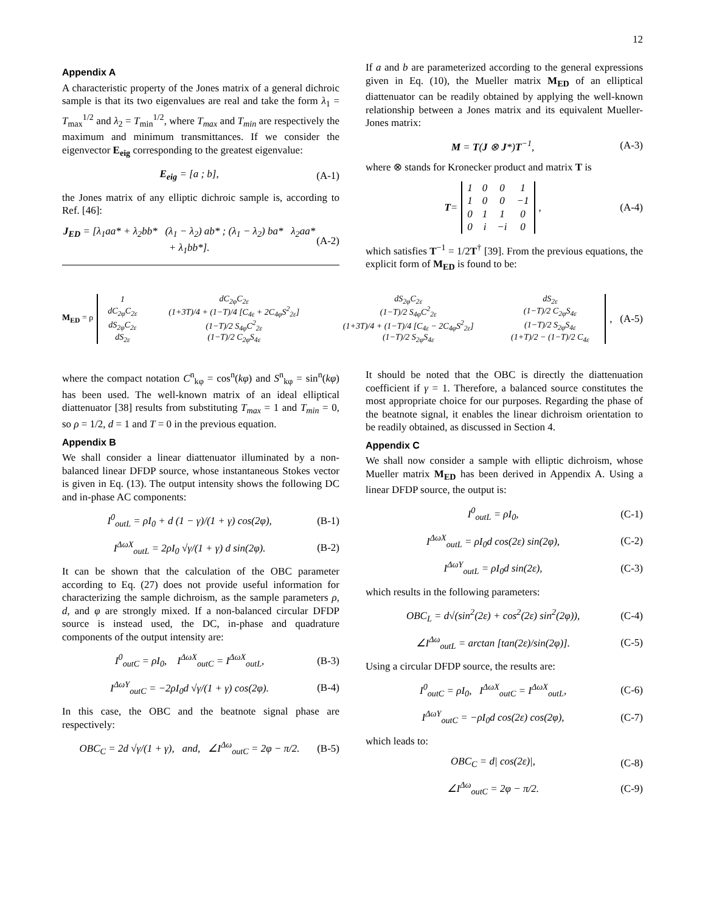12
Appendix A
A characteristic property of the Jones matrix of a general dichroic sample is that its two eigenvalues are real and take the form λ<sub>1</sub> = T<sub>max</sub><sup>1/2</sup> and λ<sub>2</sub> = T<sub>min</sub><sup>1/2</sup>, where T<sub>max</sub> and T<sub>min</sub> are respectively the maximum and minimum transmittances. If we consider the eigenvector E<sub>eig</sub> corresponding to the greatest eigenvalue:
E<sub>eig</sub> = [a ; b], (A-1)
the Jones matrix of any elliptic dichroic sample is, according to Ref. [46]:
J<sub>ED</sub> = [λ<sub>1</sub>aa* + λ<sub>2</sub>bb* (λ<sub>1</sub> − λ<sub>2</sub>) ab* ; (λ<sub>1</sub> − λ<sub>2</sub>) ba* λ<sub>2</sub>aa* + λ<sub>1</sub>bb*]. (A-2)
If a and b are parameterized according to the general expressions given in Eq. (10), the Mueller matrix M<sub>ED</sub> of an elliptical diattenuator can be readily obtained by applying the well-known relationship between a Jones matrix and its equivalent Mueller-Jones matrix:
M = T(J ⊗ J*)T<sup>−1</sup>, (A-3)
where ⊗ stands for Kronecker product and matrix T is
T =
| 1 | 0 | 0 | 1 |
| 1 | 0 | 0 | −1 |
| 0 | 1 | 1 | 0 |
| 0 | i | −i | 0 |
, (A-4)
which satisfies T<sup>−1</sup> = 1/2T<sup>†</sup> [39]. From the previous equations, the explicit form of M<sub>ED</sub> is found to be:
M<sub>ED</sub> = ρ
| 1 | dC<sub>2φ</sub>C<sub>2ε</sub> | dS<sub>2φ</sub>C<sub>2ε</sub> | dS<sub>2ε</sub> |
| dC<sub>2φ</sub>C<sub>2ε</sub> | (1+3T)/4 + (1−T)/4 [C<sub>4ε</sub> + 2C<sub>4φ</sub>S<sup>2</sup><sub>2ε</sub>] | (1−T)/2 S<sub>4φ</sub>C<sup>2</sup><sub>2ε</sub> | (1−T)/2 C<sub>2φ</sub>S<sub>4ε</sub> |
| dS<sub>2φ</sub>C<sub>2ε</sub> | (1−T)/2 S<sub>4φ</sub>C<sup>2</sup><sub>2ε</sub> | (1+3T)/4 + (1−T)/4 [C<sub>4ε</sub> − 2C<sub>4φ</sub>S<sup>2</sup><sub>2ε</sub>] | (1−T)/2 S<sub>2φ</sub>S<sub>4ε</sub> |
| dS<sub>2ε</sub> | (1−T)/2 C<sub>2φ</sub>S<sub>4ε</sub> | (1−T)/2 S<sub>2φ</sub>S<sub>4ε</sub> | (1+T)/2 − (1−T)/2 C<sub>4ε</sub> |
, (A-5)
where the compact notation C<sup>n</sup><sub>kφ</sub> = cos<sup>n</sup>(kφ) and S<sup>n</sup><sub>kφ</sub> = sin<sup>n</sup>(kφ) has been used. The well-known matrix of an ideal elliptical diattenuator [38] results from substituting T<sub>max</sub> = 1 and T<sub>min</sub> = 0, so ρ = 1/2, d = 1 and T = 0 in the previous equation.
Appendix B
We shall consider a linear diattenuator illuminated by a non-balanced linear DFDP source, whose instantaneous Stokes vector is given in Eq. (13). The output intensity shows the following DC and in-phase AC components:
I<sup>0</sup><sub>outL</sub> = ρI<sub>0</sub> + d (1 − γ)/(1 + γ) cos(2φ), (B-1)
I<sup>ΔωX</sup><sub>outL</sub> = 2ρI<sub>0</sub> √γ/(1 + γ) d sin(2φ). (B-2)
It can be shown that the calculation of the OBC parameter according to Eq. (27) does not provide useful information for characterizing the sample dichroism, as the sample parameters ρ, d, and φ are strongly mixed. If a non-balanced circular DFDP source is instead used, the DC, in-phase and quadrature components of the output intensity are:
I<sup>0</sup><sub>outC</sub> = ρI<sub>0</sub>, I<sup>ΔωX</sup><sub>outC</sub> = I<sup>ΔωX</sup><sub>outL</sub>, (B-3)
I<sup>ΔωY</sup><sub>outC</sub> = −2ρI<sub>0</sub>d √γ/(1 + γ) cos(2φ). (B-4)
In this case, the OBC and the beatnote signal phase are respectively:
OBC<sub>C</sub> = 2d √γ/(1 + γ), and, ∠I<sup>Δω</sup><sub>outC</sub> = 2φ − π/2. (B-5)
It should be noted that the OBC is directly the diattenuation coefficient if γ = 1. Therefore, a balanced source constitutes the most appropriate choice for our purposes. Regarding the phase of the beatnote signal, it enables the linear dichroism orientation to be readily obtained, as discussed in Section 4.
Appendix C
We shall now consider a sample with elliptic dichroism, whose Mueller matrix M<sub>ED</sub> has been derived in Appendix A. Using a linear DFDP source, the output is:
I<sup>0</sup><sub>outL</sub> = ρI<sub>0</sub>, (C-1)
I<sup>ΔωX</sup><sub>outL</sub> = ρI<sub>0</sub>d cos(2ε) sin(2φ), (C-2)
I<sup>ΔωY</sup><sub>outL</sub> = ρI<sub>0</sub>d sin(2ε), (C-3)
which results in the following parameters:
OBC<sub>L</sub> = d√(sin<sup>2</sup>(2ε) + cos<sup>2</sup>(2ε) sin<sup>2</sup>(2φ)), (C-4)
∠I<sup>Δω</sup><sub>outL</sub> = arctan [tan(2ε)/sin(2φ)]. (C-5)
Using a circular DFDP source, the results are:
I<sup>0</sup><sub>outC</sub> = ρI<sub>0</sub>, I<sup>ΔωX</sup><sub>outC</sub> = I<sup>ΔωX</sup><sub>outL</sub>, (C-6)
I<sup>ΔωY</sup><sub>outC</sub> = −ρI<sub>0</sub>d cos(2ε) cos(2φ), (C-7)
which leads to:
OBC<sub>C</sub> = d| cos(2ε)|, (C-8)
∠I<sup>Δω</sup><sub>outC</sub> = 2φ − π/2. (C-9)